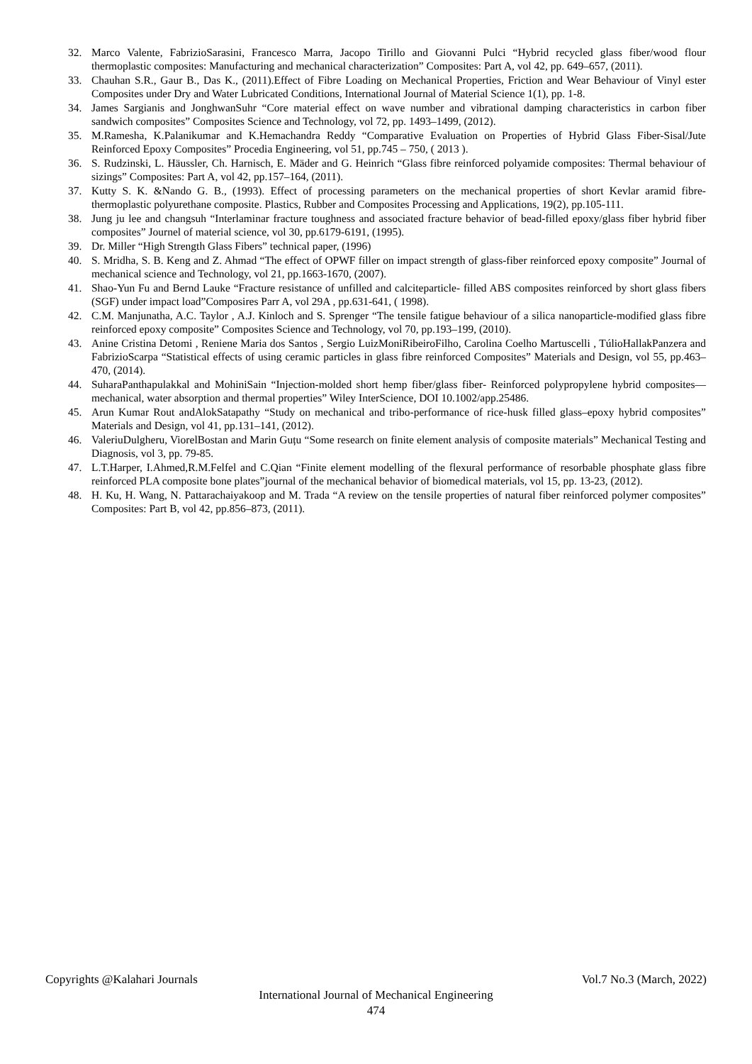32. Marco Valente, FabrizioSarasini, Francesco Marra, Jacopo Tirillo and Giovanni Pulci “Hybrid recycled glass fiber/wood flour thermoplastic composites: Manufacturing and mechanical characterization” Composites: Part A, vol 42, pp. 649–657, (2011).
33. Chauhan S.R., Gaur B., Das K., (2011).Effect of Fibre Loading on Mechanical Properties, Friction and Wear Behaviour of Vinyl ester Composites under Dry and Water Lubricated Conditions, International Journal of Material Science 1(1), pp. 1-8.
34. James Sargianis and JonghwanSuhr “Core material effect on wave number and vibrational damping characteristics in carbon fiber sandwich composites” Composites Science and Technology, vol 72, pp. 1493–1499, (2012).
35. M.Ramesha, K.Palanikumar and K.Hemachandra Reddy “Comparative Evaluation on Properties of Hybrid Glass Fiber-Sisal/Jute Reinforced Epoxy Composites” Procedia Engineering, vol 51, pp.745 – 750, ( 2013 ).
36. S. Rudzinski, L. Häussler, Ch. Harnisch, E. Mäder and G. Heinrich “Glass fibre reinforced polyamide composites: Thermal behaviour of sizings” Composites: Part A, vol 42, pp.157–164, (2011).
37. Kutty S. K. &Nando G. B., (1993). Effect of processing parameters on the mechanical properties of short Kevlar aramid fibre-thermoplastic polyurethane composite. Plastics, Rubber and Composites Processing and Applications, 19(2), pp.105-111.
38. Jung ju lee and changsuh “Interlaminar fracture toughness and associated fracture behavior of bead-filled epoxy/glass fiber hybrid fiber composites” Journel of material science, vol 30, pp.6179-6191, (1995).
39. Dr. Miller “High Strength Glass Fibers” technical paper, (1996)
40. S. Mridha, S. B. Keng and Z. Ahmad “The effect of OPWF filler on impact strength of glass-fiber reinforced epoxy composite” Journal of mechanical science and Technology, vol 21, pp.1663-1670, (2007).
41. Shao-Yun Fu and Bernd Lauke “Fracture resistance of unfilled and calciteparticle- filled ABS composites reinforced by short glass fibers (SGF) under impact load”Composires Parr A, vol 29A , pp.631-641, ( 1998).
42. C.M. Manjunatha, A.C. Taylor , A.J. Kinloch and S. Sprenger “The tensile fatigue behaviour of a silica nanoparticle-modified glass fibre reinforced epoxy composite” Composites Science and Technology, vol 70, pp.193–199, (2010).
43. Anine Cristina Detomi , Reniene Maria dos Santos , Sergio LuizMoniRibeiroFilho, Carolina Coelho Martuscelli , TúlioHallakPanzera and FabrizioScarpa “Statistical effects of using ceramic particles in glass fibre reinforced Composites” Materials and Design, vol 55, pp.463–470, (2014).
44. SuharaPanthapulakkal and MohiniSain “Injection-molded short hemp fiber/glass fiber- Reinforced polypropylene hybrid composites— mechanical, water absorption and thermal properties” Wiley InterScience, DOI 10.1002/app.25486.
45. Arun Kumar Rout andAlokSatapathy “Study on mechanical and tribo-performance of rice-husk filled glass–epoxy hybrid composites” Materials and Design, vol 41, pp.131–141, (2012).
46. ValeriuDulgheru, ViorelBostan and Marin Guțu “Some research on finite element analysis of composite materials” Mechanical Testing and Diagnosis, vol 3, pp. 79-85.
47. L.T.Harper, I.Ahmed,R.M.Felfel and C.Qian “Finite element modelling of the flexural performance of resorbable phosphate glass fibre reinforced PLA composite bone plates”journal of the mechanical behavior of biomedical materials, vol 15, pp. 13-23, (2012).
48. H. Ku, H. Wang, N. Pattarachaiyakoop and M. Trada “A review on the tensile properties of natural fiber reinforced polymer composites” Composites: Part B, vol 42, pp.856–873, (2011).
Copyrights @Kalahari Journals Vol.7 No.3 (March, 2022)
International Journal of Mechanical Engineering
474